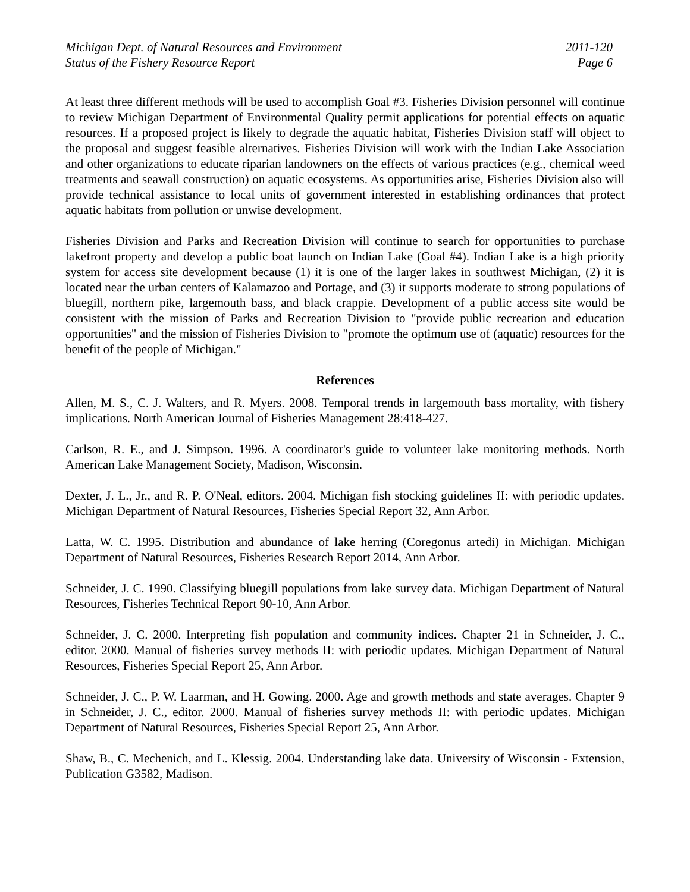Michigan Dept. of Natural Resources and Environment
Status of the Fishery Resource Report
2011-120
Page 6
At least three different methods will be used to accomplish Goal #3. Fisheries Division personnel will continue to review Michigan Department of Environmental Quality permit applications for potential effects on aquatic resources. If a proposed project is likely to degrade the aquatic habitat, Fisheries Division staff will object to the proposal and suggest feasible alternatives. Fisheries Division will work with the Indian Lake Association and other organizations to educate riparian landowners on the effects of various practices (e.g., chemical weed treatments and seawall construction) on aquatic ecosystems. As opportunities arise, Fisheries Division also will provide technical assistance to local units of government interested in establishing ordinances that protect aquatic habitats from pollution or unwise development.
Fisheries Division and Parks and Recreation Division will continue to search for opportunities to purchase lakefront property and develop a public boat launch on Indian Lake (Goal #4). Indian Lake is a high priority system for access site development because (1) it is one of the larger lakes in southwest Michigan, (2) it is located near the urban centers of Kalamazoo and Portage, and (3) it supports moderate to strong populations of bluegill, northern pike, largemouth bass, and black crappie. Development of a public access site would be consistent with the mission of Parks and Recreation Division to "provide public recreation and education opportunities" and the mission of Fisheries Division to "promote the optimum use of (aquatic) resources for the benefit of the people of Michigan."
References
Allen, M. S., C. J. Walters, and R. Myers. 2008. Temporal trends in largemouth bass mortality, with fishery implications. North American Journal of Fisheries Management 28:418-427.
Carlson, R. E., and J. Simpson. 1996. A coordinator's guide to volunteer lake monitoring methods. North American Lake Management Society, Madison, Wisconsin.
Dexter, J. L., Jr., and R. P. O'Neal, editors. 2004. Michigan fish stocking guidelines II: with periodic updates. Michigan Department of Natural Resources, Fisheries Special Report 32, Ann Arbor.
Latta, W. C. 1995. Distribution and abundance of lake herring (Coregonus artedi) in Michigan. Michigan Department of Natural Resources, Fisheries Research Report 2014, Ann Arbor.
Schneider, J. C. 1990. Classifying bluegill populations from lake survey data. Michigan Department of Natural Resources, Fisheries Technical Report 90-10, Ann Arbor.
Schneider, J. C. 2000. Interpreting fish population and community indices. Chapter 21 in Schneider, J. C., editor. 2000. Manual of fisheries survey methods II: with periodic updates. Michigan Department of Natural Resources, Fisheries Special Report 25, Ann Arbor.
Schneider, J. C., P. W. Laarman, and H. Gowing. 2000. Age and growth methods and state averages. Chapter 9 in Schneider, J. C., editor. 2000. Manual of fisheries survey methods II: with periodic updates. Michigan Department of Natural Resources, Fisheries Special Report 25, Ann Arbor.
Shaw, B., C. Mechenich, and L. Klessig. 2004. Understanding lake data. University of Wisconsin - Extension, Publication G3582, Madison.